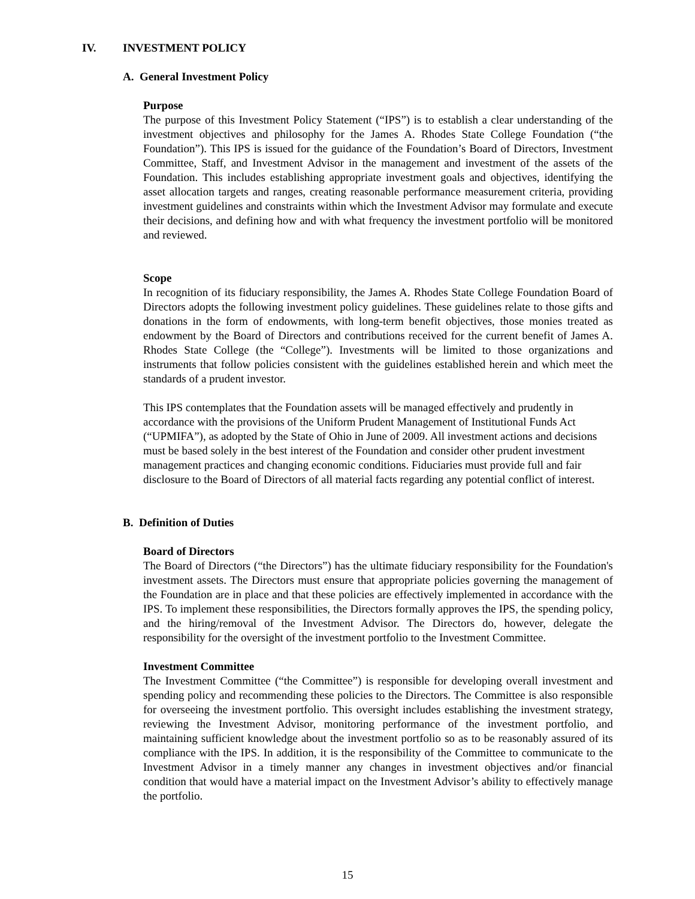IV. INVESTMENT POLICY
A. General Investment Policy
Purpose
The purpose of this Investment Policy Statement (“IPS”) is to establish a clear understanding of the investment objectives and philosophy for the James A. Rhodes State College Foundation (“the Foundation”). This IPS is issued for the guidance of the Foundation’s Board of Directors, Investment Committee, Staff, and Investment Advisor in the management and investment of the assets of the Foundation. This includes establishing appropriate investment goals and objectives, identifying the asset allocation targets and ranges, creating reasonable performance measurement criteria, providing investment guidelines and constraints within which the Investment Advisor may formulate and execute their decisions, and defining how and with what frequency the investment portfolio will be monitored and reviewed.
Scope
In recognition of its fiduciary responsibility, the James A. Rhodes State College Foundation Board of Directors adopts the following investment policy guidelines. These guidelines relate to those gifts and donations in the form of endowments, with long-term benefit objectives, those monies treated as endowment by the Board of Directors and contributions received for the current benefit of James A. Rhodes State College (the “College”). Investments will be limited to those organizations and instruments that follow policies consistent with the guidelines established herein and which meet the standards of a prudent investor.
This IPS contemplates that the Foundation assets will be managed effectively and prudently in accordance with the provisions of the Uniform Prudent Management of Institutional Funds Act (“UPMIFA”), as adopted by the State of Ohio in June of 2009. All investment actions and decisions must be based solely in the best interest of the Foundation and consider other prudent investment management practices and changing economic conditions. Fiduciaries must provide full and fair disclosure to the Board of Directors of all material facts regarding any potential conflict of interest.
B. Definition of Duties
Board of Directors
The Board of Directors (“the Directors”) has the ultimate fiduciary responsibility for the Foundation's investment assets. The Directors must ensure that appropriate policies governing the management of the Foundation are in place and that these policies are effectively implemented in accordance with the IPS. To implement these responsibilities, the Directors formally approves the IPS, the spending policy, and the hiring/removal of the Investment Advisor. The Directors do, however, delegate the responsibility for the oversight of the investment portfolio to the Investment Committee.
Investment Committee
The Investment Committee (“the Committee”) is responsible for developing overall investment and spending policy and recommending these policies to the Directors. The Committee is also responsible for overseeing the investment portfolio. This oversight includes establishing the investment strategy, reviewing the Investment Advisor, monitoring performance of the investment portfolio, and maintaining sufficient knowledge about the investment portfolio so as to be reasonably assured of its compliance with the IPS. In addition, it is the responsibility of the Committee to communicate to the Investment Advisor in a timely manner any changes in investment objectives and/or financial condition that would have a material impact on the Investment Advisor’s ability to effectively manage the portfolio.
15